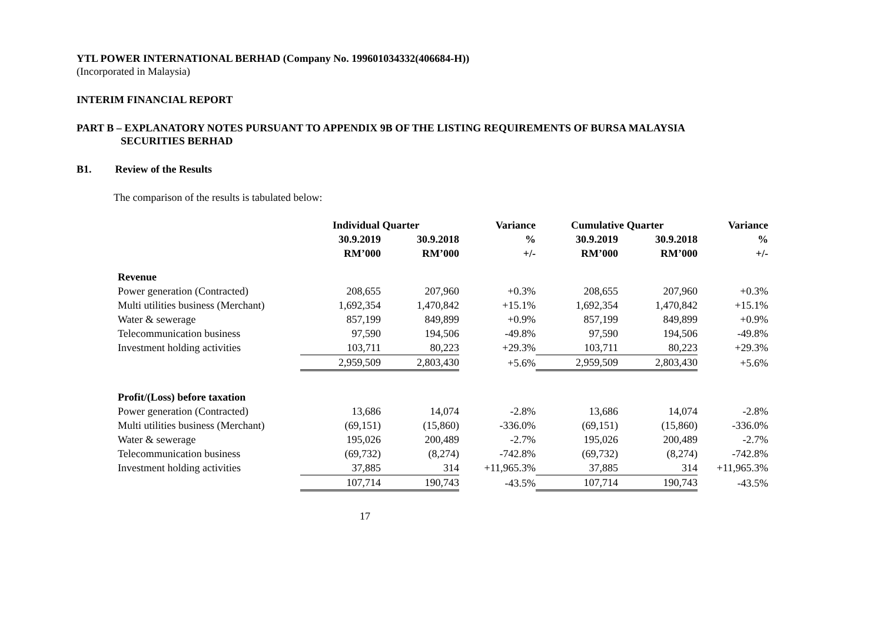YTL POWER INTERNATIONAL BERHAD (Company No. 199601034332(406684-H))
(Incorporated in Malaysia)
INTERIM FINANCIAL REPORT
PART B – EXPLANATORY NOTES PURSUANT TO APPENDIX 9B OF THE LISTING REQUIREMENTS OF BURSA MALAYSIA
SECURITIES BERHAD
B1. Review of the Results
The comparison of the results is tabulated below:
| | Individual Quarter | | Variance | Cumulative Quarter | | Variance |
| --- | --- | --- | --- | --- | --- | --- |
| | 30.9.2019 | 30.9.2018 | % | 30.9.2019 | 30.9.2018 | % |
| | RM’000 | RM’000 | +/- | RM’000 | RM’000 | +/- |
| Revenue | | | | | | |
| Power generation (Contracted) | 208,655 | 207,960 | +0.3% | 208,655 | 207,960 | +0.3% |
| Multi utilities business (Merchant) | 1,692,354 | 1,470,842 | +15.1% | 1,692,354 | 1,470,842 | +15.1% |
| Water & sewerage | 857,199 | 849,899 | +0.9% | 857,199 | 849,899 | +0.9% |
| Telecommunication business | 97,590 | 194,506 | -49.8% | 97,590 | 194,506 | -49.8% |
| Investment holding activities | 103,711 | 80,223 | +29.3% | 103,711 | 80,223 | +29.3% |
| | 2,959,509 | 2,803,430 | +5.6% | 2,959,509 | 2,803,430 | +5.6% |
| Profit/(Loss) before taxation | | | | | | |
| Power generation (Contracted) | 13,686 | 14,074 | -2.8% | 13,686 | 14,074 | -2.8% |
| Multi utilities business (Merchant) | (69,151) | (15,860) | -336.0% | (69,151) | (15,860) | -336.0% |
| Water & sewerage | 195,026 | 200,489 | -2.7% | 195,026 | 200,489 | -2.7% |
| Telecommunication business | (69,732) | (8,274) | -742.8% | (69,732) | (8,274) | -742.8% |
| Investment holding activities | 37,885 | 314 | +11,965.3% | 37,885 | 314 | +11,965.3% |
| | 107,714 | 190,743 | -43.5% | 107,714 | 190,743 | -43.5% |
17